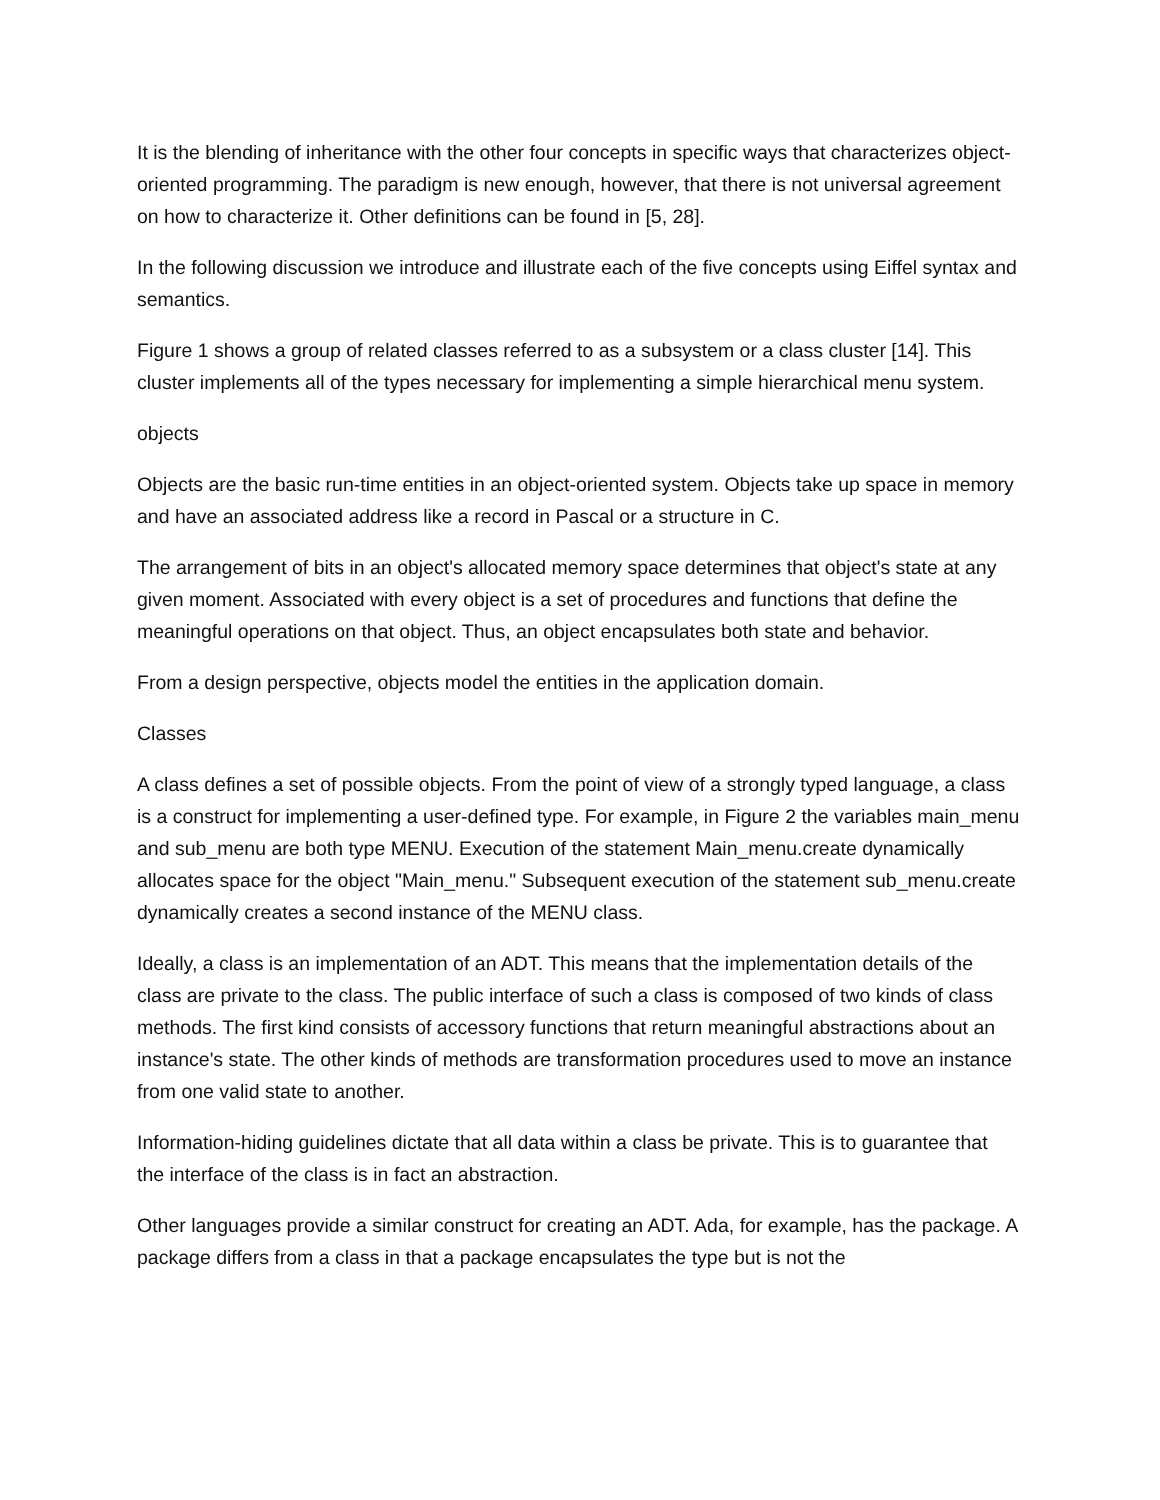It is the blending of inheritance with the other four concepts in specific ways that characterizes object-oriented programming. The paradigm is new enough, however, that there is not universal agreement on how to characterize it. Other definitions can be found in [5, 28].
In the following discussion we introduce and illustrate each of the five concepts using Eiffel syntax and semantics.
Figure 1 shows a group of related classes referred to as a subsystem or a class cluster [14]. This cluster implements all of the types necessary for implementing a simple hierarchical menu system.
objects
Objects are the basic run-time entities in an object-oriented system. Objects take up space in memory and have an associated address like a record in Pascal or a structure in C.
The arrangement of bits in an object's allocated memory space determines that object's state at any given moment. Associated with every object is a set of procedures and functions that define the meaningful operations on that object. Thus, an object encapsulates both state and behavior.
From a design perspective, objects model the entities in the application domain.
Classes
A class defines a set of possible objects. From the point of view of a strongly typed language, a class is a construct for implementing a user-defined type. For example, in Figure 2 the variables main_menu and sub_menu are both type MENU. Execution of the statement Main_menu.create dynamically allocates space for the object "Main_menu." Subsequent execution of the statement sub_menu.create dynamically creates a second instance of the MENU class.
Ideally, a class is an implementation of an ADT. This means that the implementation details of the class are private to the class. The public interface of such a class is composed of two kinds of class methods. The first kind consists of accessory functions that return meaningful abstractions about an instance's state. The other kinds of methods are transformation procedures used to move an instance from one valid state to another.
Information-hiding guidelines dictate that all data within a class be private. This is to guarantee that the interface of the class is in fact an abstraction.
Other languages provide a similar construct for creating an ADT. Ada, for example, has the package. A package differs from a class in that a package encapsulates the type but is not the